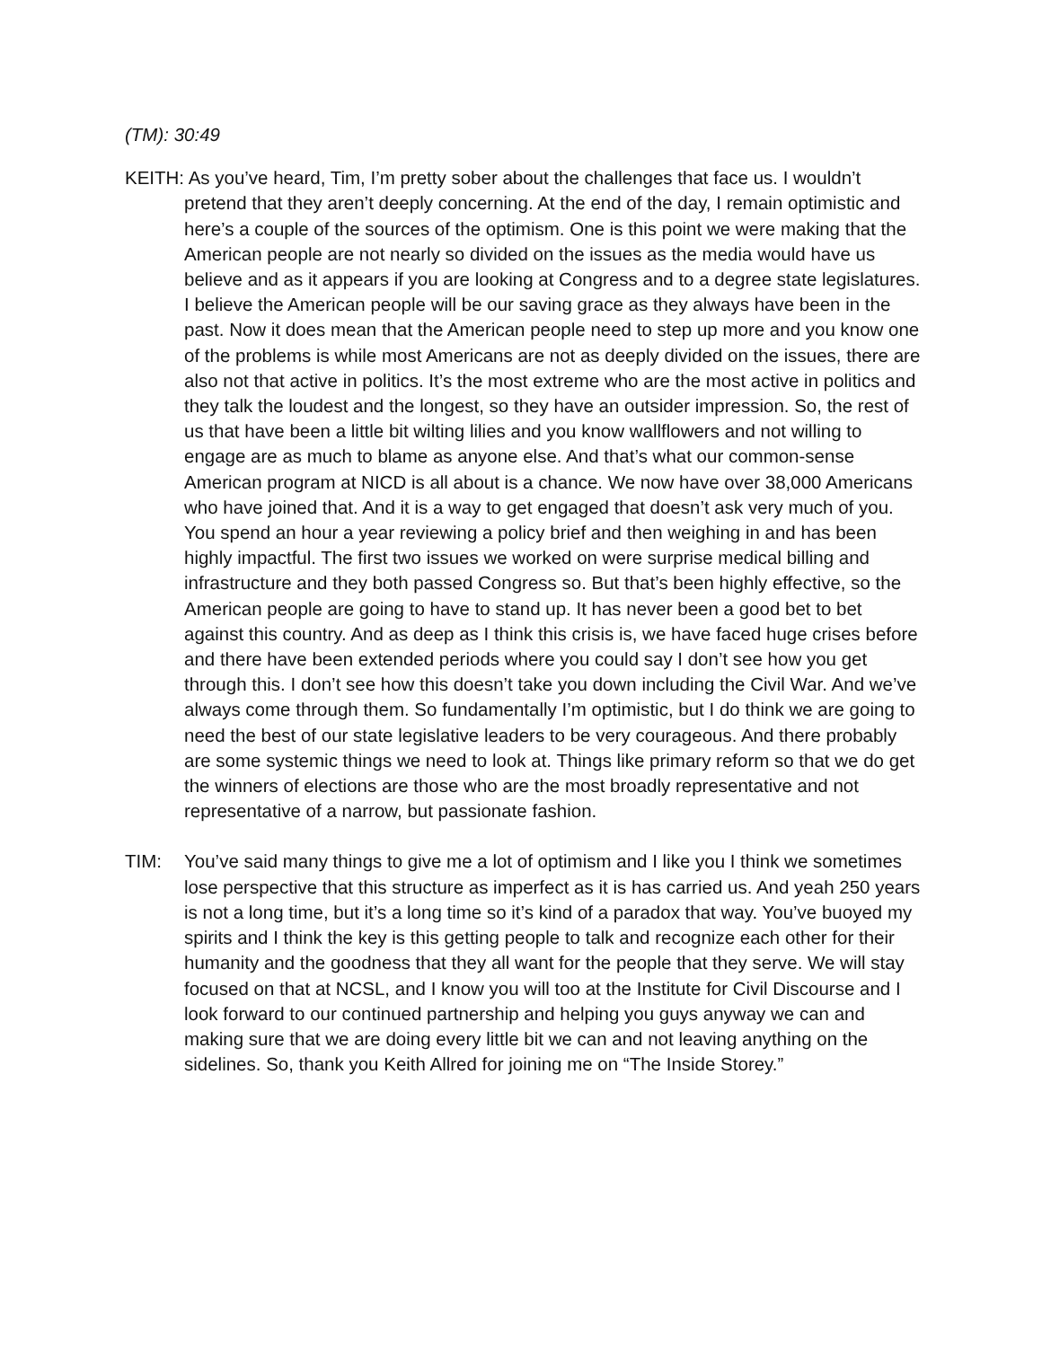(TM): 30:49
KEITH: As you’ve heard, Tim, I’m pretty sober about the challenges that face us. I wouldn’t pretend that they aren’t deeply concerning. At the end of the day, I remain optimistic and here’s a couple of the sources of the optimism. One is this point we were making that the American people are not nearly so divided on the issues as the media would have us believe and as it appears if you are looking at Congress and to a degree state legislatures. I believe the American people will be our saving grace as they always have been in the past. Now it does mean that the American people need to step up more and you know one of the problems is while most Americans are not as deeply divided on the issues, there are also not that active in politics. It’s the most extreme who are the most active in politics and they talk the loudest and the longest, so they have an outsider impression. So, the rest of us that have been a little bit wilting lilies and you know wallflowers and not willing to engage are as much to blame as anyone else. And that’s what our common-sense American program at NICD is all about is a chance. We now have over 38,000 Americans who have joined that. And it is a way to get engaged that doesn’t ask very much of you. You spend an hour a year reviewing a policy brief and then weighing in and has been highly impactful. The first two issues we worked on were surprise medical billing and infrastructure and they both passed Congress so. But that’s been highly effective, so the American people are going to have to stand up. It has never been a good bet to bet against this country. And as deep as I think this crisis is, we have faced huge crises before and there have been extended periods where you could say I don’t see how you get through this. I don’t see how this doesn’t take you down including the Civil War. And we’ve always come through them. So fundamentally I’m optimistic, but I do think we are going to need the best of our state legislative leaders to be very courageous. And there probably are some systemic things we need to look at. Things like primary reform so that we do get the winners of elections are those who are the most broadly representative and not representative of a narrow, but passionate fashion.
TIM: You’ve said many things to give me a lot of optimism and I like you I think we sometimes lose perspective that this structure as imperfect as it is has carried us. And yeah 250 years is not a long time, but it’s a long time so it’s kind of a paradox that way. You’ve buoyed my spirits and I think the key is this getting people to talk and recognize each other for their humanity and the goodness that they all want for the people that they serve. We will stay focused on that at NCSL, and I know you will too at the Institute for Civil Discourse and I look forward to our continued partnership and helping you guys anyway we can and making sure that we are doing every little bit we can and not leaving anything on the sidelines. So, thank you Keith Allred for joining me on “The Inside Storey.”